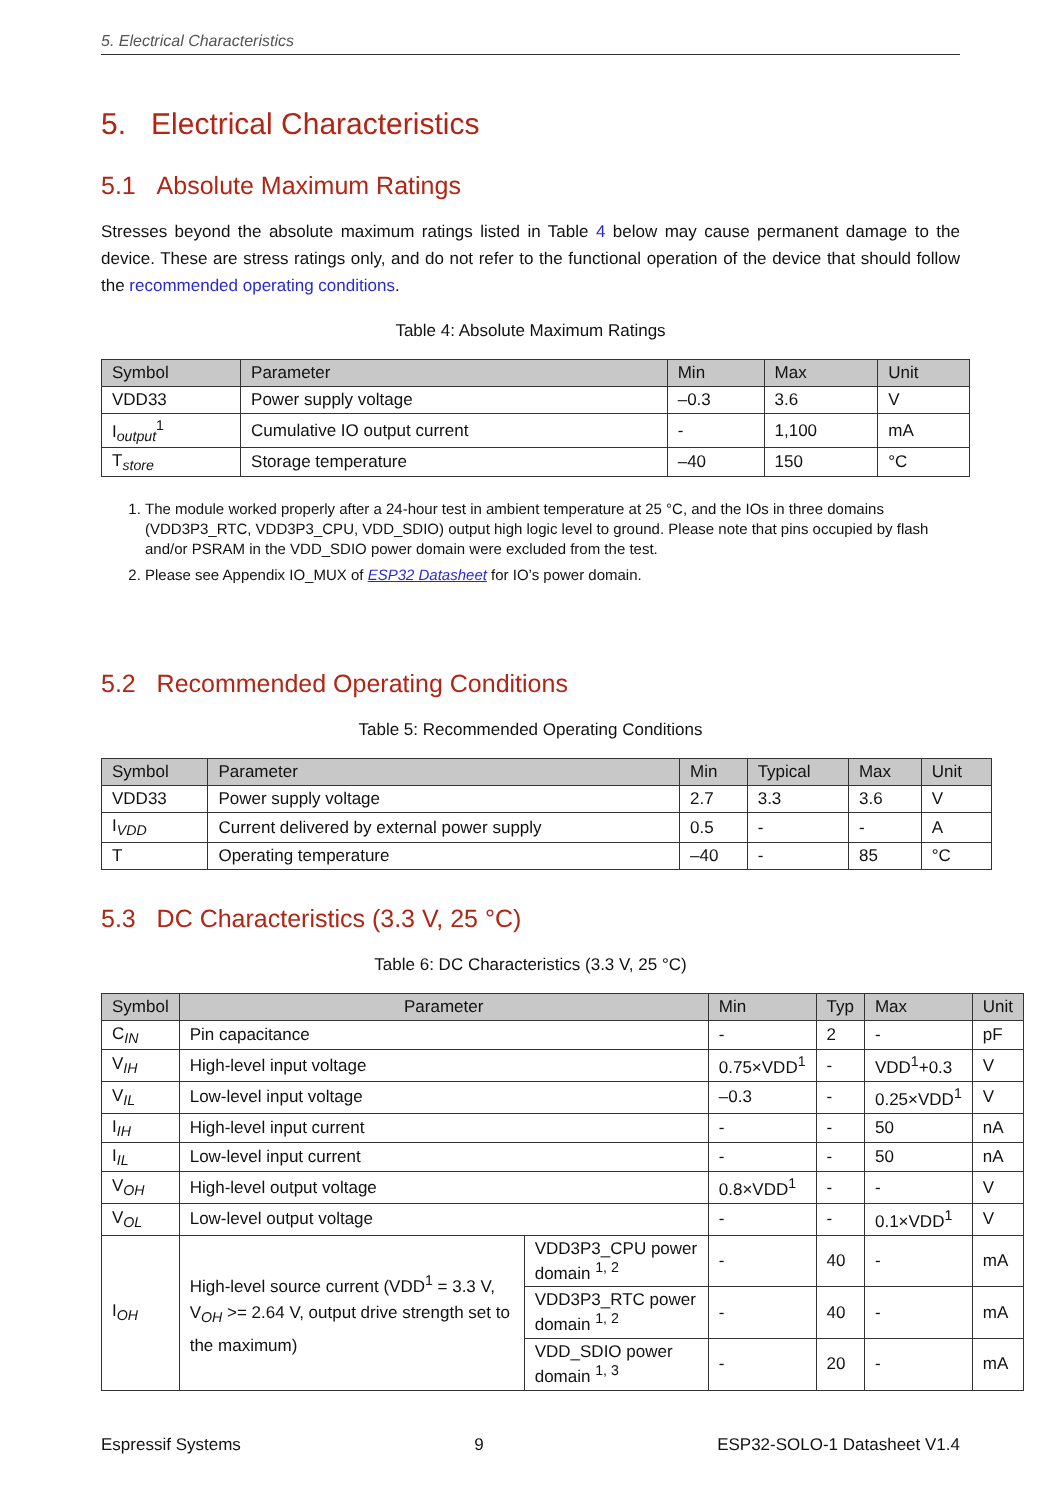5. Electrical Characteristics
5. Electrical Characteristics
5.1 Absolute Maximum Ratings
Stresses beyond the absolute maximum ratings listed in Table 4 below may cause permanent damage to the device. These are stress ratings only, and do not refer to the functional operation of the device that should follow the recommended operating conditions.
Table 4: Absolute Maximum Ratings
| Symbol | Parameter | Min | Max | Unit |
| --- | --- | --- | --- | --- |
| VDD33 | Power supply voltage | –0.3 | 3.6 | V |
| I<sub>output</sub><sup>1</sup> | Cumulative IO output current | - | 1,100 | mA |
| T<sub>store</sub> | Storage temperature | –40 | 150 | °C |
1. The module worked properly after a 24-hour test in ambient temperature at 25 °C, and the IOs in three domains (VDD3P3_RTC, VDD3P3_CPU, VDD_SDIO) output high logic level to ground. Please note that pins occupied by flash and/or PSRAM in the VDD_SDIO power domain were excluded from the test.
2. Please see Appendix IO_MUX of ESP32 Datasheet for IO’s power domain.
5.2 Recommended Operating Conditions
Table 5: Recommended Operating Conditions
| Symbol | Parameter | Min | Typical | Max | Unit |
| --- | --- | --- | --- | --- | --- |
| VDD33 | Power supply voltage | 2.7 | 3.3 | 3.6 | V |
| I<sub>VDD</sub> | Current delivered by external power supply | 0.5 | - | - | A |
| T | Operating temperature | –40 | - | 85 | °C |
5.3 DC Characteristics (3.3 V, 25 °C)
Table 6: DC Characteristics (3.3 V, 25 °C)
| Symbol | Parameter | | Min | Typ | Max | Unit |
| --- | --- | --- | --- | --- | --- | --- |
| C<sub>IN</sub> | Pin capacitance | | - | 2 | - | pF |
| V<sub>IH</sub> | High-level input voltage | | 0.75×VDD<sup>1</sup> | - | VDD<sup>1</sup>+0.3 | V |
| V<sub>IL</sub> | Low-level input voltage | | –0.3 | - | 0.25×VDD<sup>1</sup> | V |
| I<sub>IH</sub> | High-level input current | | - | - | 50 | nA |
| I<sub>IL</sub> | Low-level input current | | - | - | 50 | nA |
| V<sub>OH</sub> | High-level output voltage | | 0.8×VDD<sup>1</sup> | - | - | V |
| V<sub>OL</sub> | Low-level output voltage | | - | - | 0.1×VDD<sup>1</sup> | V |
| I<sub>OH</sub> | High-level source current (VDD<sup>1</sup> = 3.3 V, V<sub>OH</sub> >= 2.64 V, output drive strength set to the maximum) | VDD3P3_CPU power domain <sup>1, 2</sup> | - | 40 | - | mA |
| | | VDD3P3_RTC power domain <sup>1, 2</sup> | - | 40 | - | mA |
| | | VDD_SDIO power domain <sup>1, 3</sup> | - | 20 | - | mA |
Espressif Systems 9 ESP32-SOLO-1 Datasheet V1.4